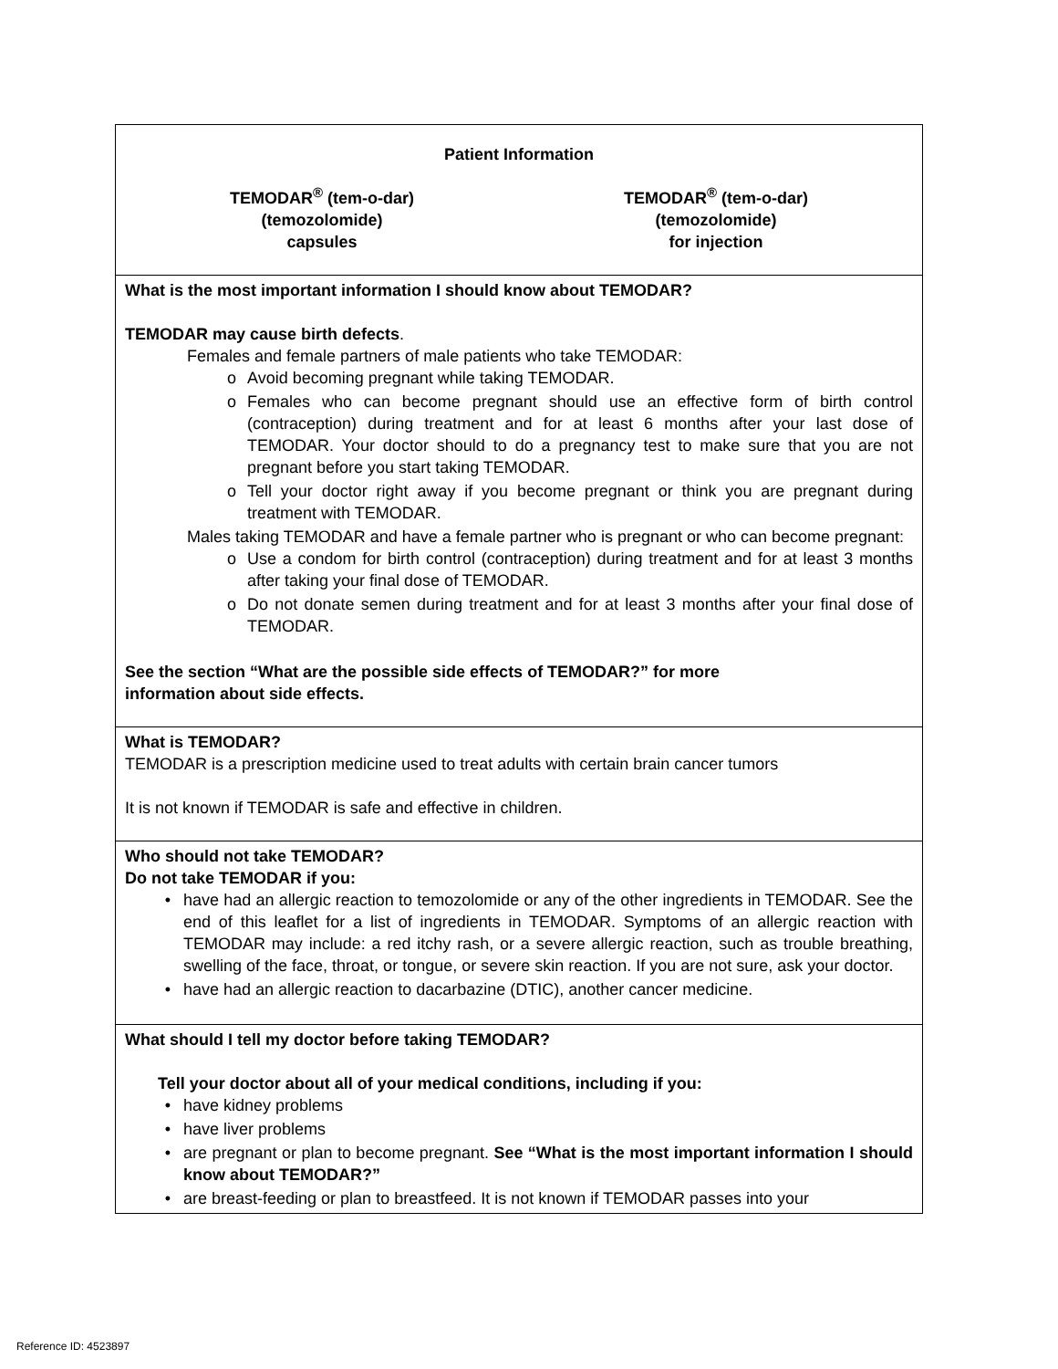| Patient Information TEMODAR<sup>®</sup> (tem-o-dar) (temozolomide) capsules TEMODAR<sup>®</sup> (tem-o-dar) (temozolomide) for injection |
| What is the most important information I should know about TEMODAR? TEMODAR may cause birth defects . Females and female partners of male patients who take TEMODAR: o Avoid becoming pregnant while taking TEMODAR. o Females who can become pregnant should use an effective form of birth control (contraception) during treatment and for at least 6 months after your last dose of TEMODAR. Your doctor should to do a pregnancy test to make sure that you are not pregnant before you start taking TEMODAR. o Tell your doctor right away if you become pregnant or think you are pregnant during treatment with TEMODAR. Males taking TEMODAR and have a female partner who is pregnant or who can become pregnant: o Use a condom for birth control (contraception) during treatment and for at least 3 months after taking your final dose of TEMODAR. o Do not donate semen during treatment and for at least 3 months after your final dose of TEMODAR. See the section “What are the possible side effects of TEMODAR?” for more information about side effects. |
| What is TEMODAR? TEMODAR is a prescription medicine used to treat adults with certain brain cancer tumors It is not known if TEMODAR is safe and effective in children. |
| Who should not take TEMODAR? Do not take TEMODAR if you: • have had an allergic reaction to temozolomide or any of the other ingredients in TEMODAR. See the end of this leaflet for a list of ingredients in TEMODAR. Symptoms of an allergic reaction with TEMODAR may include: a red itchy rash, or a severe allergic reaction, such as trouble breathing, swelling of the face, throat, or tongue, or severe skin reaction. If you are not sure, ask your doctor. • have had an allergic reaction to dacarbazine (DTIC), another cancer medicine. |
| What should I tell my doctor before taking TEMODAR? Tell your doctor about all of your medical conditions, including if you: • have kidney problems • have liver problems • are pregnant or plan to become pregnant. See “What is the most important information I should know about TEMODAR?” • are breast-feeding or plan to breastfeed. It is not known if TEMODAR passes into your |
Reference ID: 4523897